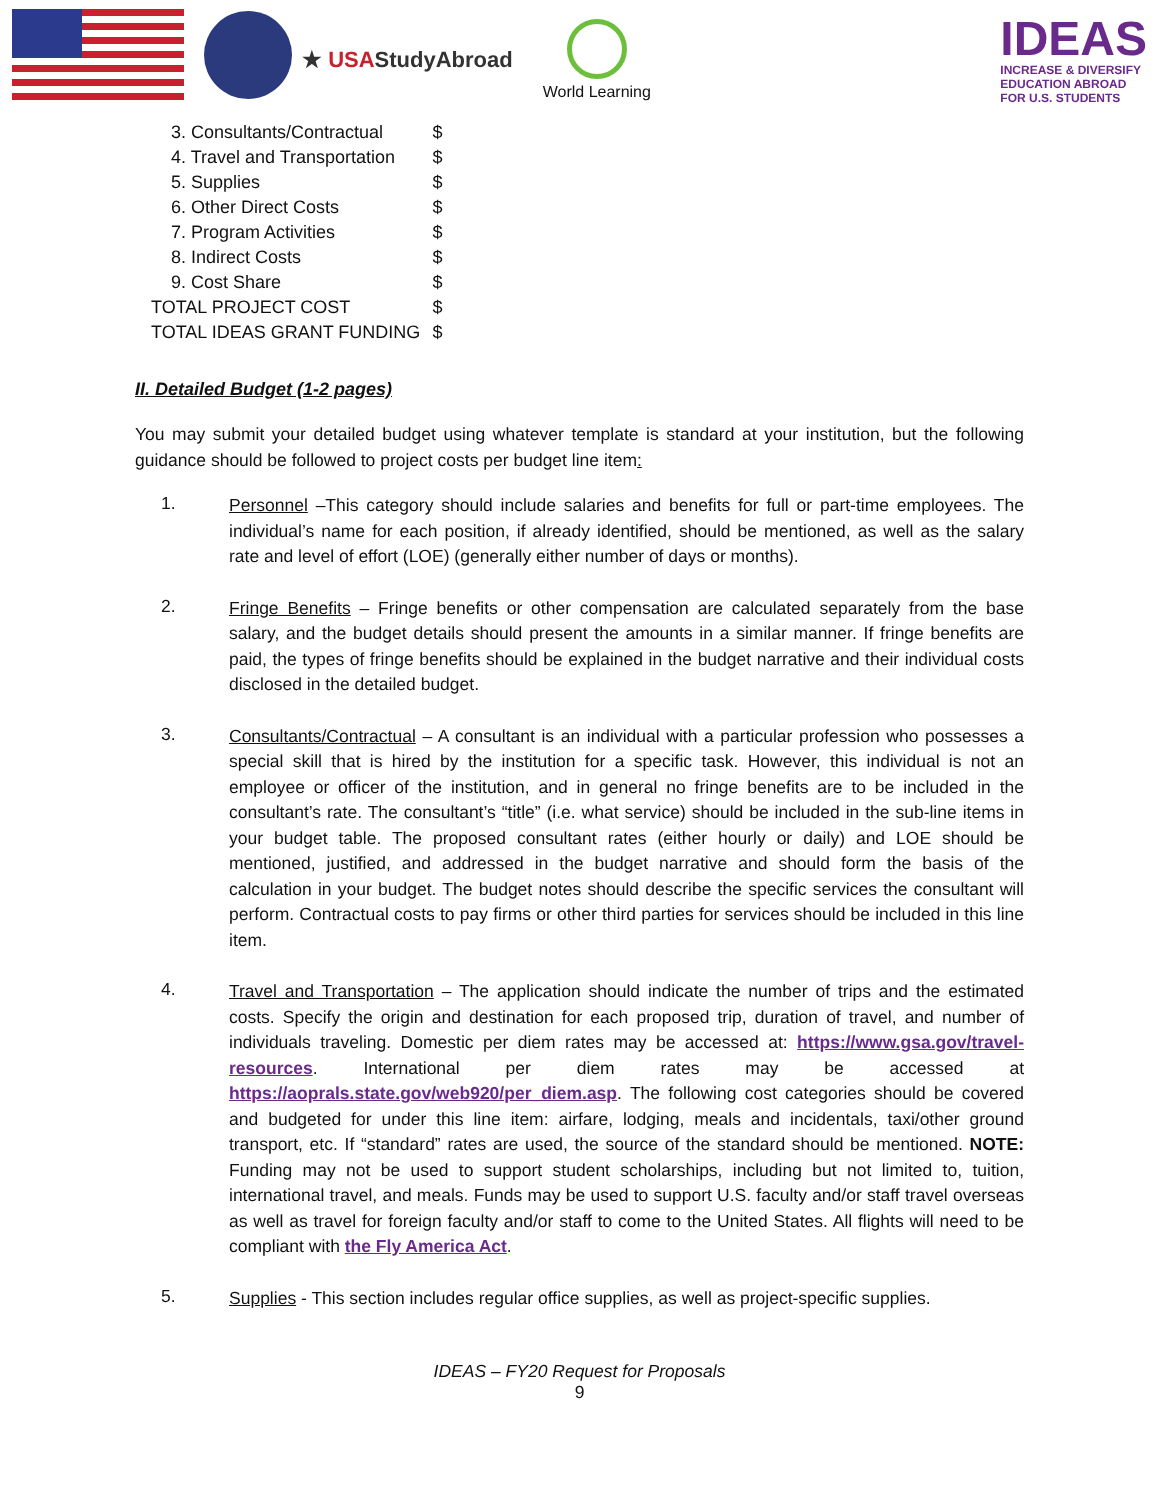★ USAStudyAbroad
World Learning
IDEAS
INCREASE & DIVERSIFY
EDUCATION ABROAD
FOR U.S. STUDENTS
| 3. Consultants/Contractual | $ |
| 4. Travel and Transportation | $ |
| 5. Supplies | $ |
| 6. Other Direct Costs | $ |
| 7. Program Activities | $ |
| 8. Indirect Costs | $ |
| 9. Cost Share | $ |
| TOTAL PROJECT COST | $ |
| TOTAL IDEAS GRANT FUNDING | $ |
II. Detailed Budget (1-2 pages)
You may submit your detailed budget using whatever template is standard at your institution, but the following guidance should be followed to project costs per budget line item:
1.
Personnel –This category should include salaries and benefits for full or part-time employees. The individual’s name for each position, if already identified, should be mentioned, as well as the salary rate and level of effort (LOE) (generally either number of days or months).
2.
Fringe Benefits – Fringe benefits or other compensation are calculated separately from the base salary, and the budget details should present the amounts in a similar manner. If fringe benefits are paid, the types of fringe benefits should be explained in the budget narrative and their individual costs disclosed in the detailed budget.
3.
Consultants/Contractual – A consultant is an individual with a particular profession who possesses a special skill that is hired by the institution for a specific task. However, this individual is not an employee or officer of the institution, and in general no fringe benefits are to be included in the consultant’s rate. The consultant’s “title” (i.e. what service) should be included in the sub-line items in your budget table. The proposed consultant rates (either hourly or daily) and LOE should be mentioned, justified, and addressed in the budget narrative and should form the basis of the calculation in your budget. The budget notes should describe the specific services the consultant will perform. Contractual costs to pay firms or other third parties for services should be included in this line item.
4.
Travel and Transportation – The application should indicate the number of trips and the estimated costs. Specify the origin and destination for each proposed trip, duration of travel, and number of individuals traveling. Domestic per diem rates may be accessed at: https://www.gsa.gov/travel-resources. International per diem rates may be accessed at https://aoprals.state.gov/web920/per_diem.asp. The following cost categories should be covered and budgeted for under this line item: airfare, lodging, meals and incidentals, taxi/other ground transport, etc. If “standard” rates are used, the source of the standard should be mentioned. NOTE: Funding may not be used to support student scholarships, including but not limited to, tuition, international travel, and meals. Funds may be used to support U.S. faculty and/or staff travel overseas as well as travel for foreign faculty and/or staff to come to the United States. All flights will need to be compliant with the Fly America Act.
5.
Supplies - This section includes regular office supplies, as well as project-specific supplies.
IDEAS – FY20 Request for Proposals
9